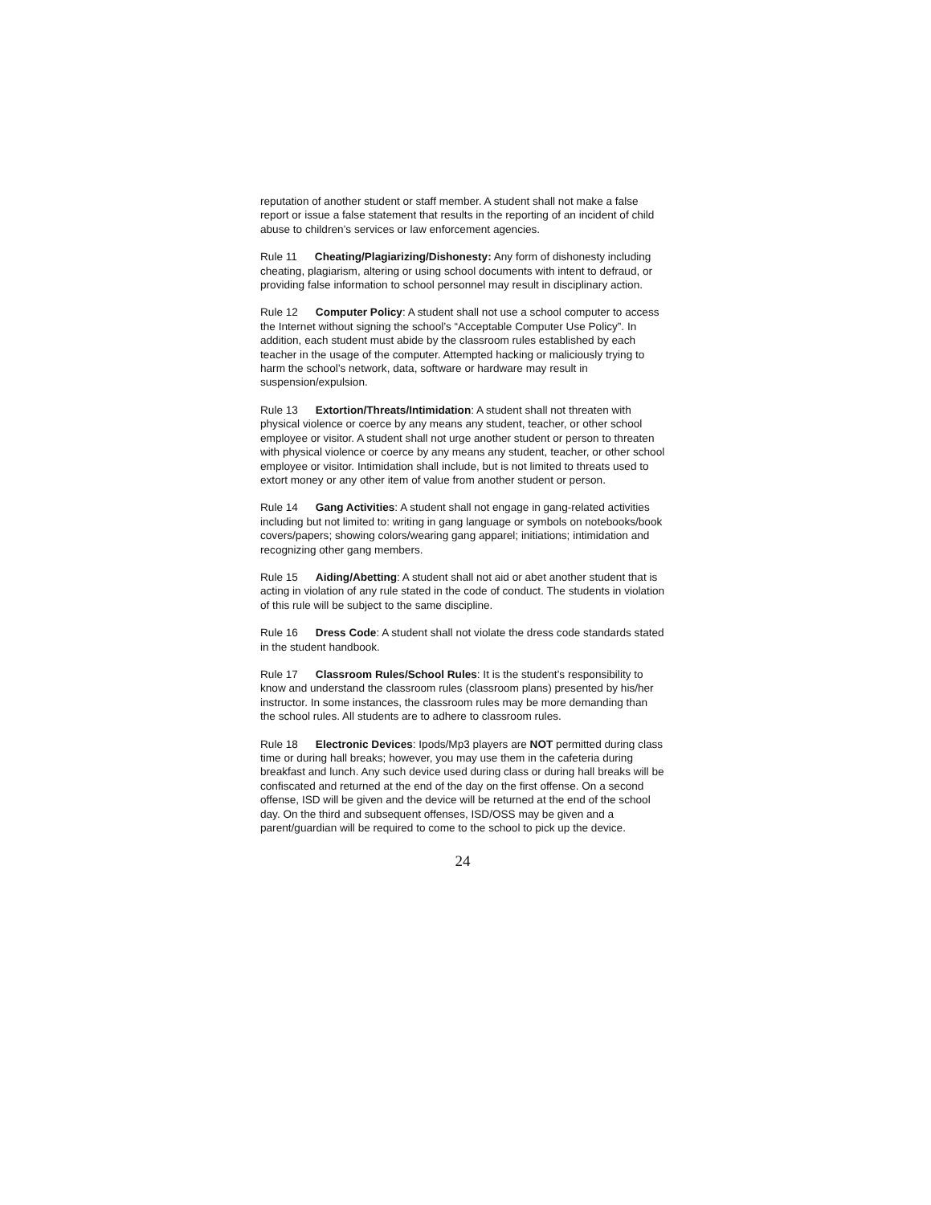reputation of another student or staff member. A student shall not make a false report or issue a false statement that results in the reporting of an incident of child abuse to children’s services or law enforcement agencies.
Rule 11 Cheating/Plagiarizing/Dishonesty: Any form of dishonesty including cheating, plagiarism, altering or using school documents with intent to defraud, or providing false information to school personnel may result in disciplinary action.
Rule 12 Computer Policy: A student shall not use a school computer to access the Internet without signing the school’s “Acceptable Computer Use Policy”. In addition, each student must abide by the classroom rules established by each teacher in the usage of the computer. Attempted hacking or maliciously trying to harm the school’s network, data, software or hardware may result in suspension/expulsion.
Rule 13 Extortion/Threats/Intimidation: A student shall not threaten with physical violence or coerce by any means any student, teacher, or other school employee or visitor. A student shall not urge another student or person to threaten with physical violence or coerce by any means any student, teacher, or other school employee or visitor. Intimidation shall include, but is not limited to threats used to extort money or any other item of value from another student or person.
Rule 14 Gang Activities: A student shall not engage in gang-related activities including but not limited to: writing in gang language or symbols on notebooks/book covers/papers; showing colors/wearing gang apparel; initiations; intimidation and recognizing other gang members.
Rule 15 Aiding/Abetting: A student shall not aid or abet another student that is acting in violation of any rule stated in the code of conduct. The students in violation of this rule will be subject to the same discipline.
Rule 16 Dress Code: A student shall not violate the dress code standards stated in the student handbook.
Rule 17 Classroom Rules/School Rules: It is the student’s responsibility to know and understand the classroom rules (classroom plans) presented by his/her instructor. In some instances, the classroom rules may be more demanding than the school rules. All students are to adhere to classroom rules.
Rule 18 Electronic Devices: Ipods/Mp3 players are NOT permitted during class time or during hall breaks; however, you may use them in the cafeteria during breakfast and lunch. Any such device used during class or during hall breaks will be confiscated and returned at the end of the day on the first offense. On a second offense, ISD will be given and the device will be returned at the end of the school day. On the third and subsequent offenses, ISD/OSS may be given and a parent/guardian will be required to come to the school to pick up the device.
24